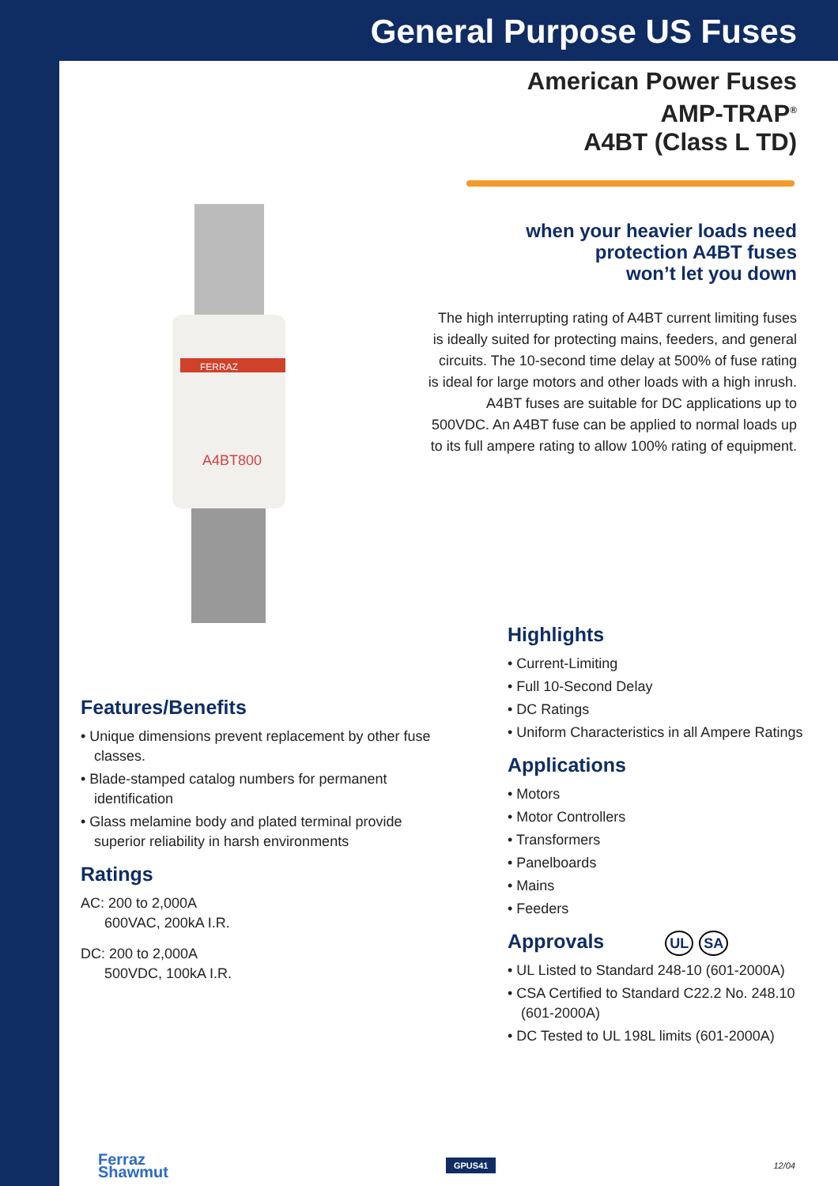General Purpose US Fuses
American Power Fuses
AMP-TRAP<sup>®</sup>
A4BT (Class L TD)
when your heavier loads need
protection A4BT fuses
won’t let you down
The high interrupting rating of A4BT current limiting fuses is ideally suited for protecting mains, feeders, and general circuits. The 10-second time delay at 500% of fuse rating is ideal for large motors and other loads with a high inrush. A4BT fuses are suitable for DC applications up to 500VDC. An A4BT fuse can be applied to normal loads up to its full ampere rating to allow 100% rating of equipment.
FERRAZ
A4BT800
Features/Benefits
• Unique dimensions prevent replacement by other fuse classes.
• Blade-stamped catalog numbers for permanent identification
• Glass melamine body and plated terminal provide superior reliability in harsh environments
Ratings
AC: 200 to 2,000A
600VAC, 200kA I.R.
DC: 200 to 2,000A
500VDC, 100kA I.R.
Highlights
• Current-Limiting
• Full 10-Second Delay
• DC Ratings
• Uniform Characteristics in all Ampere Ratings
Applications
• Motors
• Motor Controllers
• Transformers
• Panelboards
• Mains
• Feeders
Approvals UL SA
• UL Listed to Standard 248-10 (601-2000A)
• CSA Certified to Standard C22.2 No. 248.10 (601-2000A)
• DC Tested to UL 198L limits (601-2000A)
Ferraz
Shawmut
GPUS41
12/04